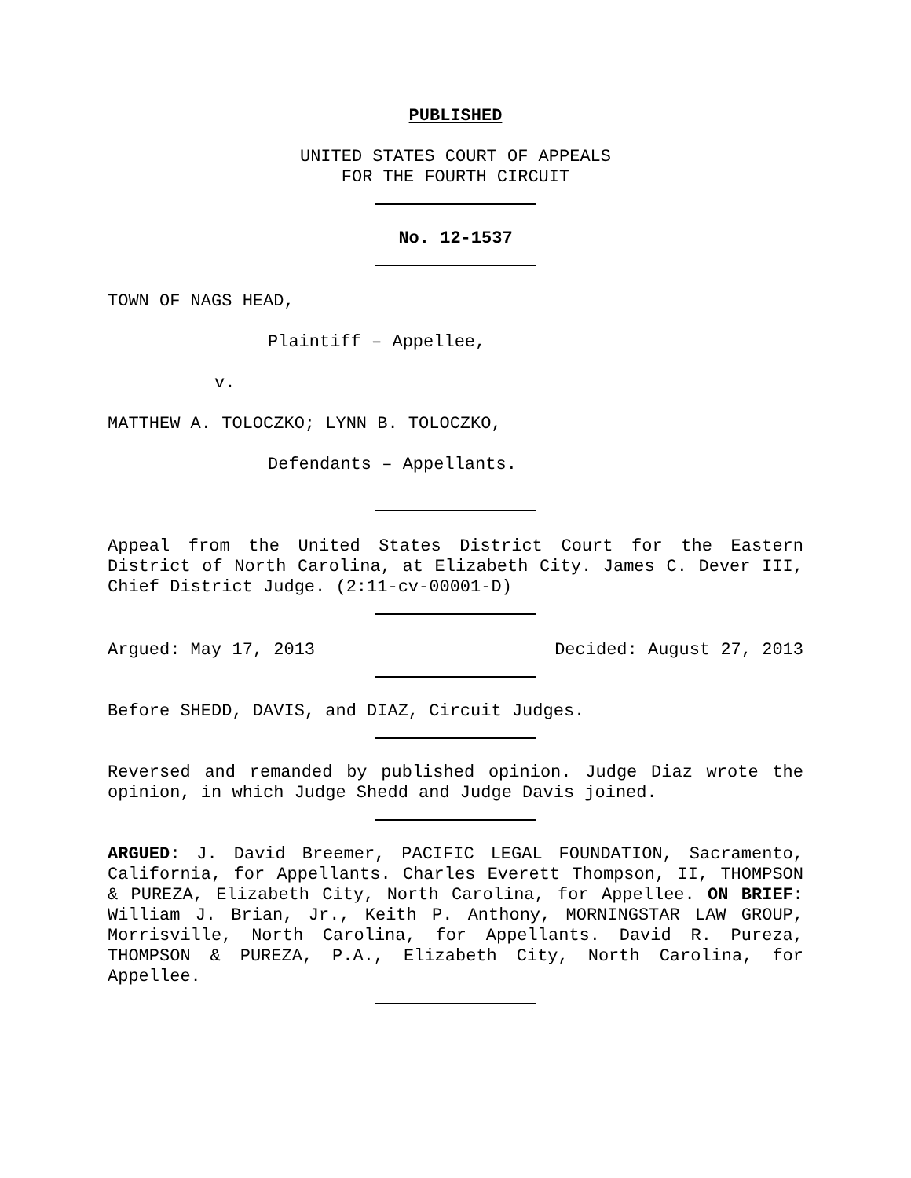PUBLISHED
UNITED STATES COURT OF APPEALS
FOR THE FOURTH CIRCUIT
No. 12-1537
TOWN OF NAGS HEAD,
Plaintiff – Appellee,
v.
MATTHEW A. TOLOCZKO; LYNN B. TOLOCZKO,
Defendants – Appellants.
Appeal from the United States District Court for the Eastern District of North Carolina, at Elizabeth City. James C. Dever III, Chief District Judge. (2:11-cv-00001-D)
Argued: May 17, 2013 Decided: August 27, 2013
Before SHEDD, DAVIS, and DIAZ, Circuit Judges.
Reversed and remanded by published opinion. Judge Diaz wrote the opinion, in which Judge Shedd and Judge Davis joined.
ARGUED: J. David Breemer, PACIFIC LEGAL FOUNDATION, Sacramento, California, for Appellants. Charles Everett Thompson, II, THOMPSON & PUREZA, Elizabeth City, North Carolina, for Appellee. ON BRIEF: William J. Brian, Jr., Keith P. Anthony, MORNINGSTAR LAW GROUP, Morrisville, North Carolina, for Appellants. David R. Pureza, THOMPSON & PUREZA, P.A., Elizabeth City, North Carolina, for Appellee.